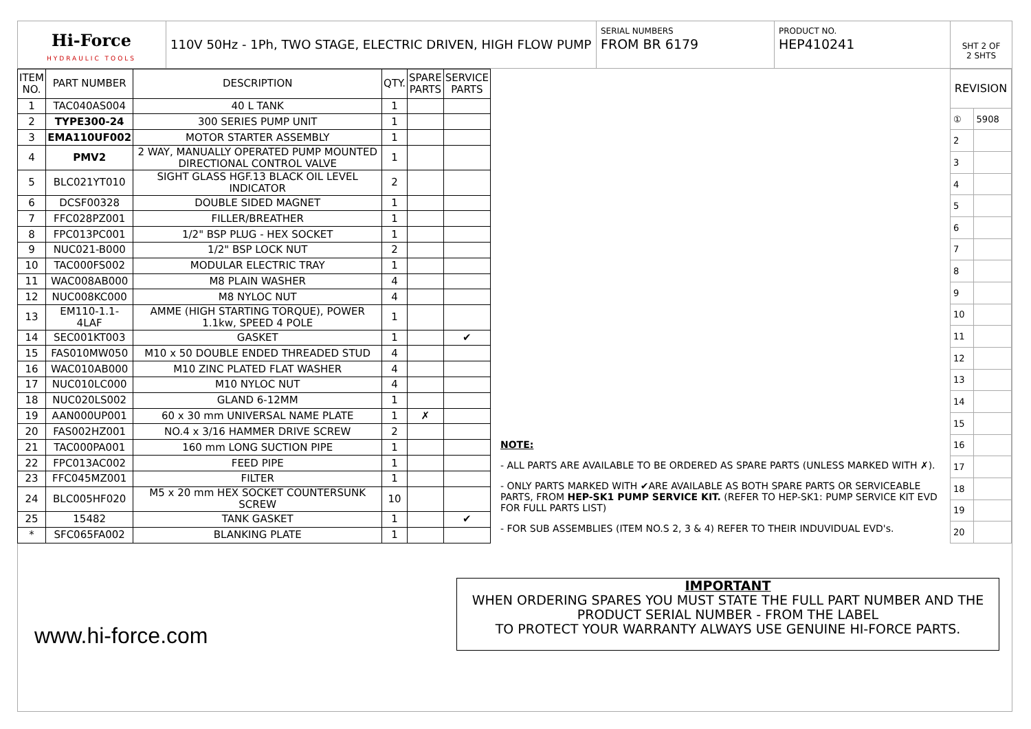Hi-Force
HYDRAULIC TOOLS
110V 50Hz - 1Ph, TWO STAGE, ELECTRIC DRIVEN, HIGH FLOW PUMP
SERIAL NUMBERS
FROM BR 6179
PRODUCT NO.
HEP410241
SHT 2 OF
2 SHTS
| ITEM NO. | PART NUMBER | DESCRIPTION | QTY. | SPARE PARTS | SERVICE PARTS |
| --- | --- | --- | --- | --- | --- |
| 1 | TAC040AS004 | 40 L TANK | 1 | | |
| 2 | TYPE300-24 | 300 SERIES PUMP UNIT | 1 | | |
| 3 | EMA110UF002 | MOTOR STARTER ASSEMBLY | 1 | | |
| 4 | PMV2 | 2 WAY, MANUALLY OPERATED PUMP MOUNTED DIRECTIONAL CONTROL VALVE | 1 | | |
| 5 | BLC021YT010 | SIGHT GLASS HGF.13 BLACK OIL LEVEL INDICATOR | 2 | | |
| 6 | DCSF00328 | DOUBLE SIDED MAGNET | 1 | | |
| 7 | FFC028PZ001 | FILLER/BREATHER | 1 | | |
| 8 | FPC013PC001 | 1/2" BSP PLUG - HEX SOCKET | 1 | | |
| 9 | NUC021-B000 | 1/2" BSP LOCK NUT | 2 | | |
| 10 | TAC000FS002 | MODULAR ELECTRIC TRAY | 1 | | |
| 11 | WAC008AB000 | M8 PLAIN WASHER | 4 | | |
| 12 | NUC008KC000 | M8 NYLOC NUT | 4 | | |
| 13 | EM110-1.1-4LAF | AMME (HIGH STARTING TORQUE), POWER 1.1kw, SPEED 4 POLE | 1 | | |
| 14 | SEC001KT003 | GASKET | 1 | | ✔ |
| 15 | FAS010MW050 | M10 x 50 DOUBLE ENDED THREADED STUD | 4 | | |
| 16 | WAC010AB000 | M10 ZINC PLATED FLAT WASHER | 4 | | |
| 17 | NUC010LC000 | M10 NYLOC NUT | 4 | | |
| 18 | NUC020LS002 | GLAND 6-12MM | 1 | | |
| 19 | AAN000UP001 | 60 x 30 mm UNIVERSAL NAME PLATE | 1 | ✗ | |
| 20 | FAS002HZ001 | NO.4 x 3/16 HAMMER DRIVE SCREW | 2 | | |
| 21 | TAC000PA001 | 160 mm LONG SUCTION PIPE | 1 | | |
| 22 | FPC013AC002 | FEED PIPE | 1 | | |
| 23 | FFC045MZ001 | FILTER | 1 | | |
| 24 | BLC005HF020 | M5 x 20 mm HEX SOCKET COUNTERSUNK SCREW | 10 | | |
| 25 | 15482 | TANK GASKET | 1 | | ✔ |
| * | SFC065FA002 | BLANKING PLATE | 1 | | |
NOTE:
- ALL PARTS ARE AVAILABLE TO BE ORDERED AS SPARE PARTS (UNLESS MARKED WITH ✗).
- ONLY PARTS MARKED WITH ✔ARE AVAILABLE AS BOTH SPARE PARTS OR SERVICEABLE PARTS, FROM HEP-SK1 PUMP SERVICE KIT. (REFER TO HEP-SK1: PUMP SERVICE KIT EVD FOR FULL PARTS LIST)
- FOR SUB ASSEMBLIES (ITEM NO.S 2, 3 & 4) REFER TO THEIR INDUVIDUAL EVD's.
| REVISION | |
| ① | 5908 |
| 2 | |
| 3 | |
| 4 | |
| 5 | |
| 6 | |
| 7 | |
| 8 | |
| 9 | |
| 10 | |
| 11 | |
| 12 | |
| 13 | |
| 14 | |
| 15 | |
| 16 | |
| 17 | |
| 18 | |
| 19 | |
| 20 | |
IMPORTANT
WHEN ORDERING SPARES YOU MUST STATE THE FULL PART NUMBER AND THE PRODUCT SERIAL NUMBER - FROM THE LABEL
TO PROTECT YOUR WARRANTY ALWAYS USE GENUINE HI-FORCE PARTS.
www.hi-force.com